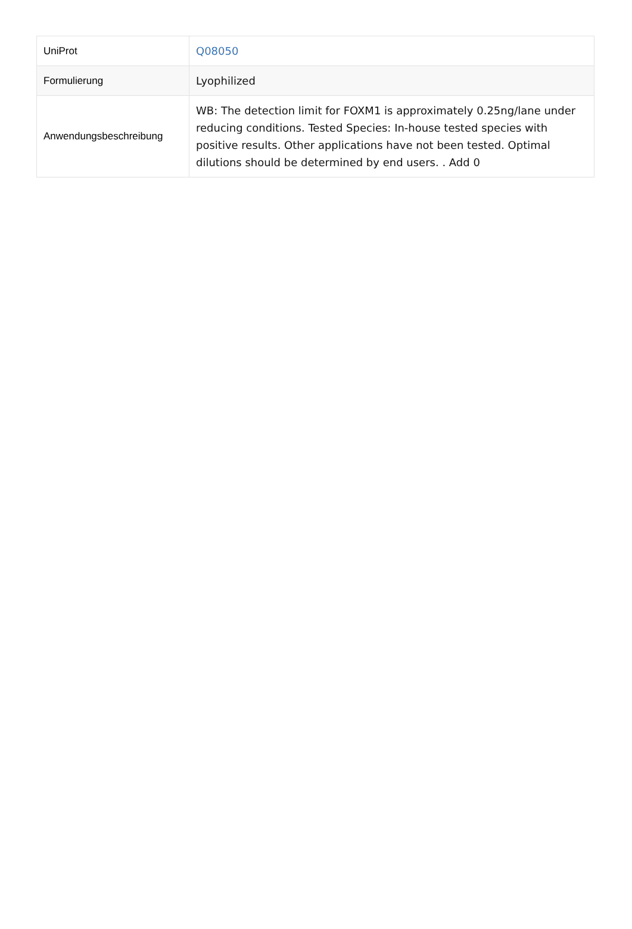| UniProt | Q08050 |
| Formulierung | Lyophilized |
| Anwendungsbeschreibung | WB: The detection limit for FOXM1 is approximately 0.25ng/lane under reducing conditions. Tested Species: In-house tested species with positive results. Other applications have not been tested. Optimal dilutions should be determined by end users. . Add 0 |